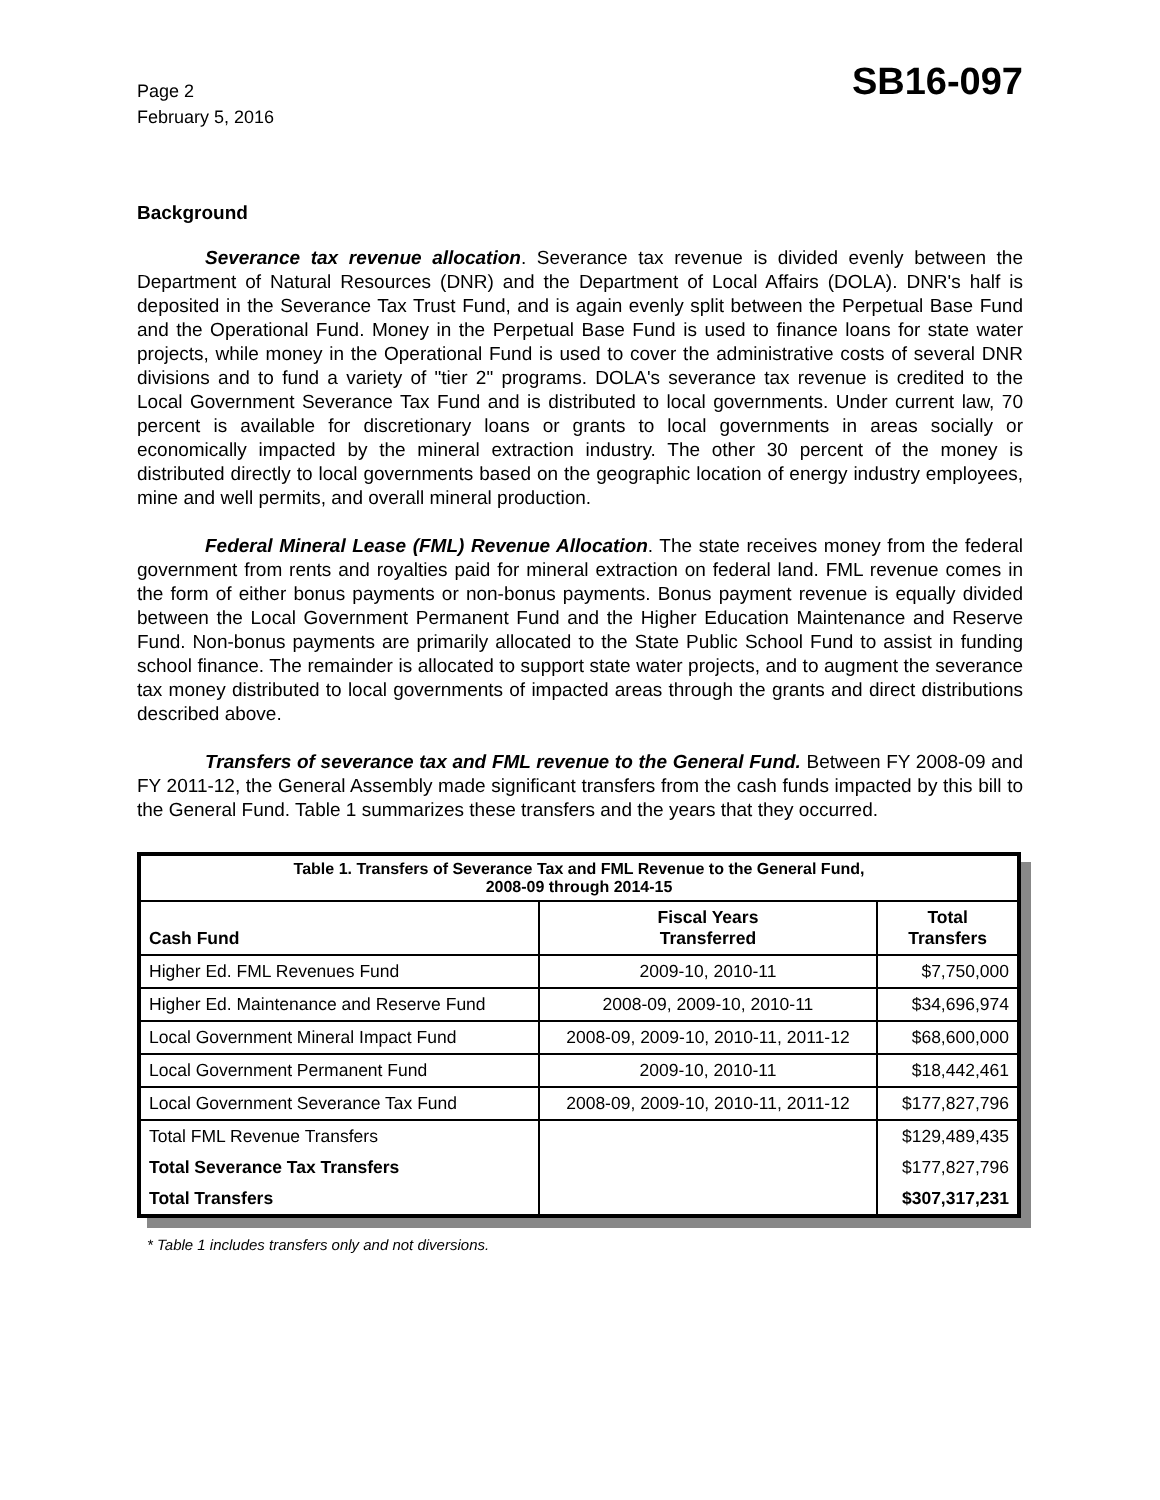Page 2
February 5, 2016
SB16-097
Background
Severance tax revenue allocation. Severance tax revenue is divided evenly between the Department of Natural Resources (DNR) and the Department of Local Affairs (DOLA). DNR's half is deposited in the Severance Tax Trust Fund, and is again evenly split between the Perpetual Base Fund and the Operational Fund. Money in the Perpetual Base Fund is used to finance loans for state water projects, while money in the Operational Fund is used to cover the administrative costs of several DNR divisions and to fund a variety of "tier 2" programs. DOLA's severance tax revenue is credited to the Local Government Severance Tax Fund and is distributed to local governments. Under current law, 70 percent is available for discretionary loans or grants to local governments in areas socially or economically impacted by the mineral extraction industry. The other 30 percent of the money is distributed directly to local governments based on the geographic location of energy industry employees, mine and well permits, and overall mineral production.
Federal Mineral Lease (FML) Revenue Allocation. The state receives money from the federal government from rents and royalties paid for mineral extraction on federal land. FML revenue comes in the form of either bonus payments or non-bonus payments. Bonus payment revenue is equally divided between the Local Government Permanent Fund and the Higher Education Maintenance and Reserve Fund. Non-bonus payments are primarily allocated to the State Public School Fund to assist in funding school finance. The remainder is allocated to support state water projects, and to augment the severance tax money distributed to local governments of impacted areas through the grants and direct distributions described above.
Transfers of severance tax and FML revenue to the General Fund. Between FY 2008-09 and FY 2011-12, the General Assembly made significant transfers from the cash funds impacted by this bill to the General Fund. Table 1 summarizes these transfers and the years that they occurred.
| Table 1. Transfers of Severance Tax and FML Revenue to the General Fund, 2008-09 through 2014-15 | | |
| --- | --- | --- |
| Cash Fund | Fiscal Years Transferred | Total Transfers |
| Higher Ed. FML Revenues Fund | 2009-10, 2010-11 | $7,750,000 |
| Higher Ed. Maintenance and Reserve Fund | 2008-09, 2009-10, 2010-11 | $34,696,974 |
| Local Government Mineral Impact Fund | 2008-09, 2009-10, 2010-11, 2011-12 | $68,600,000 |
| Local Government Permanent Fund | 2009-10, 2010-11 | $18,442,461 |
| Local Government Severance Tax Fund | 2008-09, 2009-10, 2010-11, 2011-12 | $177,827,796 |
| Total FML Revenue Transfers | | $129,489,435 |
| Total Severance Tax Transfers | | $177,827,796 |
| Total Transfers | | $307,317,231 |
* Table 1 includes transfers only and not diversions.